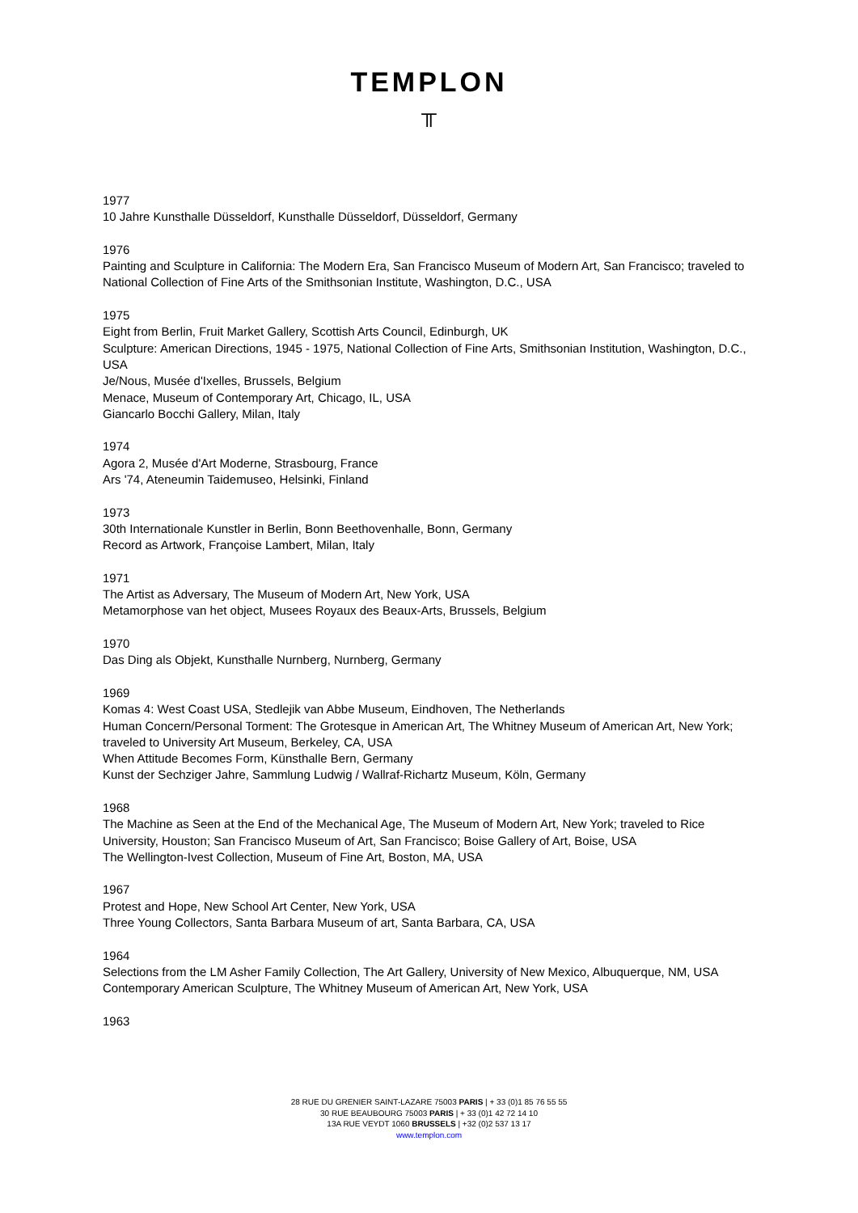TEMPLON
╥
1977
10 Jahre Kunsthalle Düsseldorf, Kunsthalle Düsseldorf, Düsseldorf, Germany
1976
Painting and Sculpture in California: The Modern Era, San Francisco Museum of Modern Art, San Francisco; traveled to National Collection of Fine Arts of the Smithsonian Institute, Washington, D.C., USA
1975
Eight from Berlin, Fruit Market Gallery, Scottish Arts Council, Edinburgh, UK
Sculpture: American Directions, 1945 - 1975, National Collection of Fine Arts, Smithsonian Institution, Washington, D.C., USA
Je/Nous, Musée d'Ixelles, Brussels, Belgium
Menace, Museum of Contemporary Art, Chicago, IL, USA
Giancarlo Bocchi Gallery, Milan, Italy
1974
Agora 2, Musée d'Art Moderne, Strasbourg, France
Ars '74, Ateneumin Taidemuseo, Helsinki, Finland
1973
30th Internationale Kunstler in Berlin, Bonn Beethovenhalle, Bonn, Germany
Record as Artwork, Françoise Lambert, Milan, Italy
1971
The Artist as Adversary, The Museum of Modern Art, New York, USA
Metamorphose van het object, Musees Royaux des Beaux-Arts, Brussels, Belgium
1970
Das Ding als Objekt, Kunsthalle Nurnberg, Nurnberg, Germany
1969
Komas 4: West Coast USA, Stedlejik van Abbe Museum, Eindhoven, The Netherlands
Human Concern/Personal Torment: The Grotesque in American Art, The Whitney Museum of American Art, New York; traveled to University Art Museum, Berkeley, CA, USA
When Attitude Becomes Form, Künsthalle Bern, Germany
Kunst der Sechziger Jahre, Sammlung Ludwig / Wallraf-Richartz Museum, Köln, Germany
1968
The Machine as Seen at the End of the Mechanical Age, The Museum of Modern Art, New York; traveled to Rice University, Houston; San Francisco Museum of Art, San Francisco; Boise Gallery of Art, Boise, USA
The Wellington-Ivest Collection, Museum of Fine Art, Boston, MA, USA
1967
Protest and Hope, New School Art Center, New York, USA
Three Young Collectors, Santa Barbara Museum of art, Santa Barbara, CA, USA
1964
Selections from the LM Asher Family Collection, The Art Gallery, University of New Mexico, Albuquerque, NM, USA
Contemporary American Sculpture, The Whitney Museum of American Art, New York, USA
1963
28 RUE DU GRENIER SAINT-LAZARE 75003 PARIS | + 33 (0)1 85 76 55 55
30 RUE BEAUBOURG 75003 PARIS | + 33 (0)1 42 72 14 10
13A RUE VEYDT 1060 BRUSSELS | +32 (0)2 537 13 17
www.templon.com